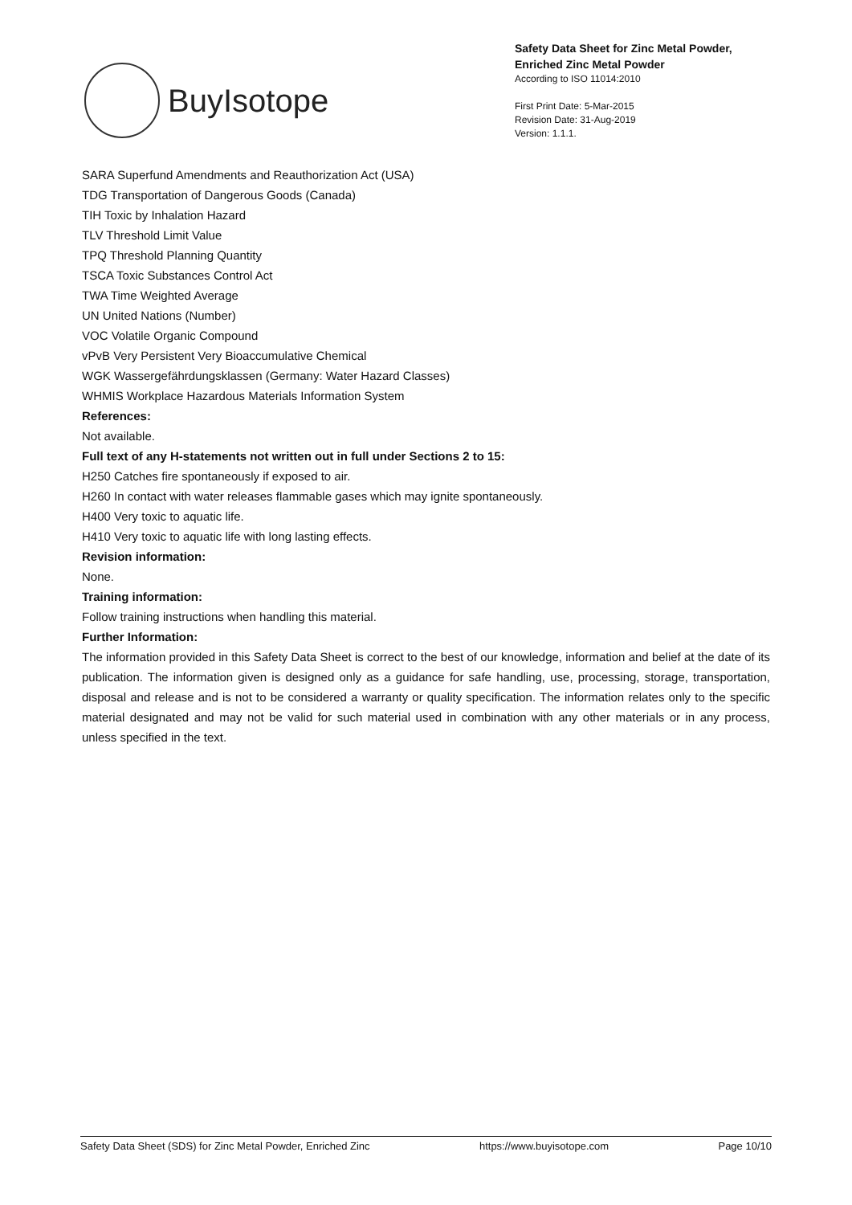BuyIsotope
Safety Data Sheet for Zinc Metal Powder,
Enriched Zinc Metal Powder
According to ISO 11014:2010
First Print Date: 5-Mar-2015
Revision Date: 31-Aug-2019
Version: 1.1.1.
SARA Superfund Amendments and Reauthorization Act (USA)
TDG Transportation of Dangerous Goods (Canada)
TIH Toxic by Inhalation Hazard
TLV Threshold Limit Value
TPQ Threshold Planning Quantity
TSCA Toxic Substances Control Act
TWA Time Weighted Average
UN United Nations (Number)
VOC Volatile Organic Compound
vPvB Very Persistent Very Bioaccumulative Chemical
WGK Wassergefährdungsklassen (Germany: Water Hazard Classes)
WHMIS Workplace Hazardous Materials Information System
References:
Not available.
Full text of any H-statements not written out in full under Sections 2 to 15:
H250 Catches fire spontaneously if exposed to air.
H260 In contact with water releases flammable gases which may ignite spontaneously.
H400 Very toxic to aquatic life.
H410 Very toxic to aquatic life with long lasting effects.
Revision information:
None.
Training information:
Follow training instructions when handling this material.
Further Information:
The information provided in this Safety Data Sheet is correct to the best of our knowledge, information and belief at the date of its publication. The information given is designed only as a guidance for safe handling, use, processing, storage, transportation, disposal and release and is not to be considered a warranty or quality specification. The information relates only to the specific material designated and may not be valid for such material used in combination with any other materials or in any process, unless specified in the text.
Safety Data Sheet (SDS) for Zinc Metal Powder, Enriched Zinc https://www.buyisotope.com Page 10/10